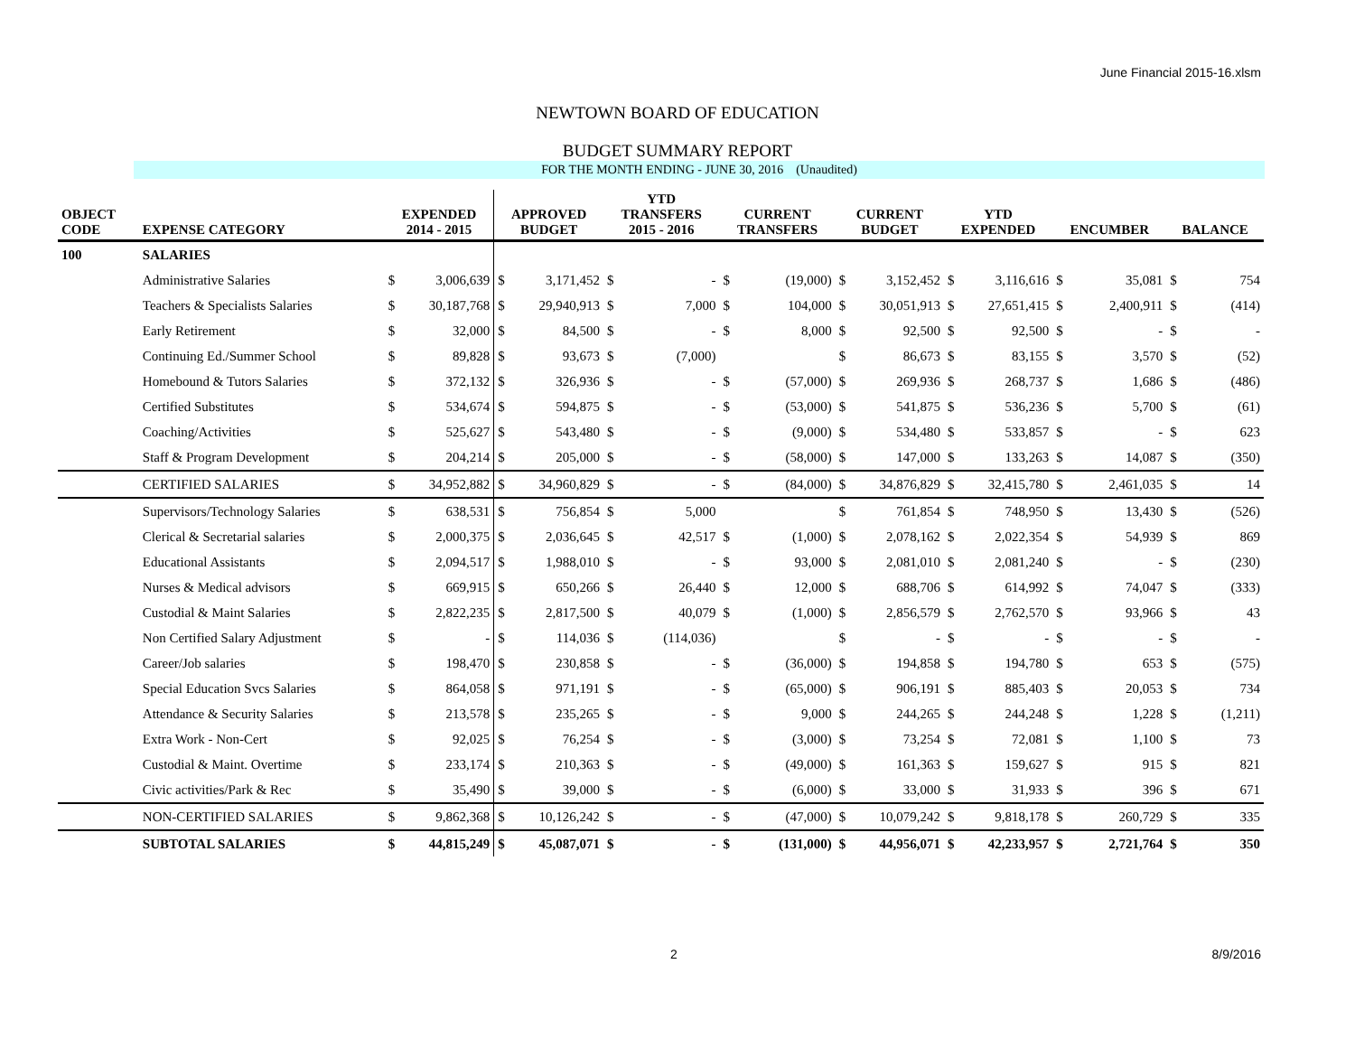June Financial 2015-16.xlsm
NEWTOWN BOARD OF EDUCATION
BUDGET SUMMARY REPORT
FOR THE MONTH ENDING - JUNE 30, 2016 (Unaudited)
| OBJECT CODE | EXPENSE CATEGORY | EXPENDED 2014 - 2015 | | APPROVED BUDGET | | YTD TRANSFERS 2015 - 2016 | | CURRENT TRANSFERS | | CURRENT BUDGET | | YTD EXPENDED | | ENCUMBER | | BALANCE | |
| --- | --- | --- | --- | --- | --- | --- | --- | --- | --- | --- | --- | --- | --- | --- | --- | --- | --- |
| 100 | SALARIES | | | | | | | | | | | | | | | | |
| | Administrative Salaries | $ | 3,006,639 | $ | 3,171,452 | $ | - | $ | (19,000) | $ | 3,152,452 | $ | 3,116,616 | $ | 35,081 | $ | 754 |
| | Teachers & Specialists Salaries | $ | 30,187,768 | $ | 29,940,913 | $ | 7,000 | $ | 104,000 | $ | 30,051,913 | $ | 27,651,415 | $ | 2,400,911 | $ | (414) |
| | Early Retirement | $ | 32,000 | $ | 84,500 | $ | - | $ | 8,000 | $ | 92,500 | $ | 92,500 | $ | - | $ | - |
| | Continuing Ed./Summer School | $ | 89,828 | $ | 93,673 | $ | (7,000) | | | $ | 86,673 | $ | 83,155 | $ | 3,570 | $ | (52) |
| | Homebound & Tutors Salaries | $ | 372,132 | $ | 326,936 | $ | - | $ | (57,000) | $ | 269,936 | $ | 268,737 | $ | 1,686 | $ | (486) |
| | Certified Substitutes | $ | 534,674 | $ | 594,875 | $ | - | $ | (53,000) | $ | 541,875 | $ | 536,236 | $ | 5,700 | $ | (61) |
| | Coaching/Activities | $ | 525,627 | $ | 543,480 | $ | - | $ | (9,000) | $ | 534,480 | $ | 533,857 | $ | - | $ | 623 |
| | Staff & Program Development | $ | 204,214 | $ | 205,000 | $ | - | $ | (58,000) | $ | 147,000 | $ | 133,263 | $ | 14,087 | $ | (350) |
| | CERTIFIED SALARIES | $ | 34,952,882 | $ | 34,960,829 | $ | - | $ | (84,000) | $ | 34,876,829 | $ | 32,415,780 | $ | 2,461,035 | $ | 14 |
| | Supervisors/Technology Salaries | $ | 638,531 | $ | 756,854 | $ | 5,000 | | | $ | 761,854 | $ | 748,950 | $ | 13,430 | $ | (526) |
| | Clerical & Secretarial salaries | $ | 2,000,375 | $ | 2,036,645 | $ | 42,517 | $ | (1,000) | $ | 2,078,162 | $ | 2,022,354 | $ | 54,939 | $ | 869 |
| | Educational Assistants | $ | 2,094,517 | $ | 1,988,010 | $ | - | $ | 93,000 | $ | 2,081,010 | $ | 2,081,240 | $ | - | $ | (230) |
| | Nurses & Medical advisors | $ | 669,915 | $ | 650,266 | $ | 26,440 | $ | 12,000 | $ | 688,706 | $ | 614,992 | $ | 74,047 | $ | (333) |
| | Custodial & Maint Salaries | $ | 2,822,235 | $ | 2,817,500 | $ | 40,079 | $ | (1,000) | $ | 2,856,579 | $ | 2,762,570 | $ | 93,966 | $ | 43 |
| | Non Certified Salary Adjustment | $ | - | $ | 114,036 | $ | (114,036) | | | $ | - | $ | - | $ | - | $ | - |
| | Career/Job salaries | $ | 198,470 | $ | 230,858 | $ | - | $ | (36,000) | $ | 194,858 | $ | 194,780 | $ | 653 | $ | (575) |
| | Special Education Svcs Salaries | $ | 864,058 | $ | 971,191 | $ | - | $ | (65,000) | $ | 906,191 | $ | 885,403 | $ | 20,053 | $ | 734 |
| | Attendance & Security Salaries | $ | 213,578 | $ | 235,265 | $ | - | $ | 9,000 | $ | 244,265 | $ | 244,248 | $ | 1,228 | $ | (1,211) |
| | Extra Work - Non-Cert | $ | 92,025 | $ | 76,254 | $ | - | $ | (3,000) | $ | 73,254 | $ | 72,081 | $ | 1,100 | $ | 73 |
| | Custodial & Maint. Overtime | $ | 233,174 | $ | 210,363 | $ | - | $ | (49,000) | $ | 161,363 | $ | 159,627 | $ | 915 | $ | 821 |
| | Civic activities/Park & Rec | $ | 35,490 | $ | 39,000 | $ | - | $ | (6,000) | $ | 33,000 | $ | 31,933 | $ | 396 | $ | 671 |
| | NON-CERTIFIED SALARIES | $ | 9,862,368 | $ | 10,126,242 | $ | - | $ | (47,000) | $ | 10,079,242 | $ | 9,818,178 | $ | 260,729 | $ | 335 |
| | SUBTOTAL SALARIES | $ | 44,815,249 | $ | 45,087,071 | $ | - | $ | (131,000) | $ | 44,956,071 | $ | 42,233,957 | $ | 2,721,764 | $ | 350 |
2 8/9/2016